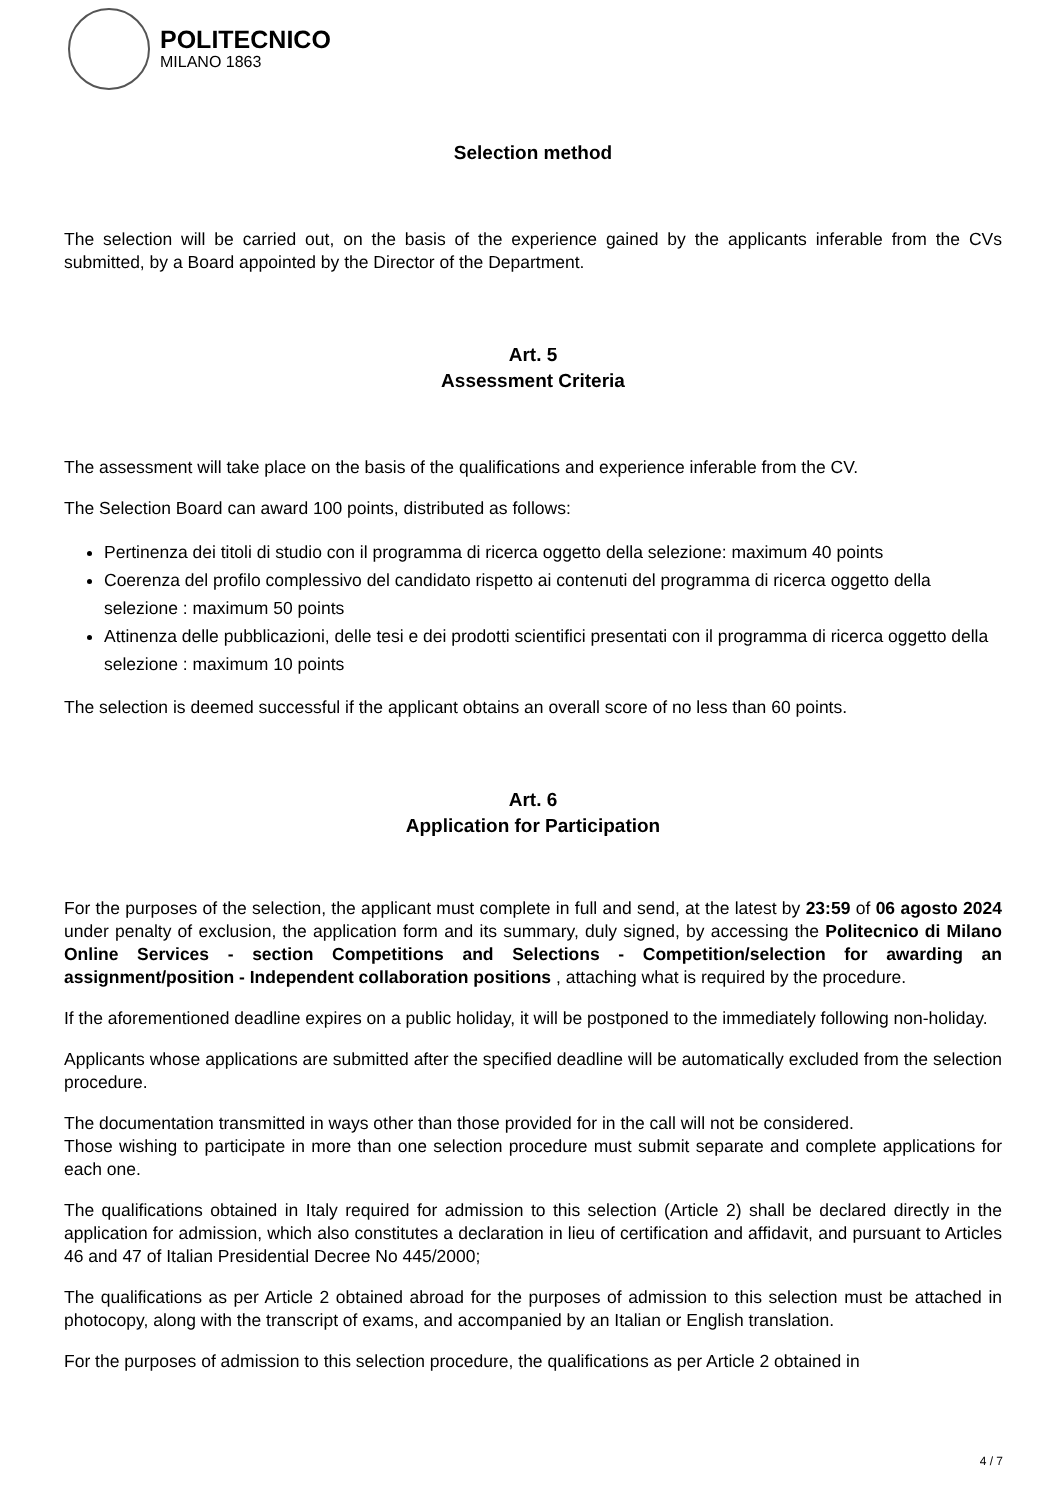POLITECNICO
MILANO 1863
Selection method
The selection will be carried out, on the basis of the experience gained by the applicants inferable from the CVs submitted, by a Board appointed by the Director of the Department.
Art. 5
Assessment Criteria
The assessment will take place on the basis of the qualifications and experience inferable from the CV.
The Selection Board can award 100 points, distributed as follows:
Pertinenza dei titoli di studio con il programma di ricerca oggetto della selezione: maximum 40 points
Coerenza del profilo complessivo del candidato rispetto ai contenuti del programma di ricerca oggetto della selezione : maximum 50 points
Attinenza delle pubblicazioni, delle tesi e dei prodotti scientifici presentati con il programma di ricerca oggetto della selezione : maximum 10 points
The selection is deemed successful if the applicant obtains an overall score of no less than 60 points.
Art. 6
Application for Participation
For the purposes of the selection, the applicant must complete in full and send, at the latest by 23:59 of 06 agosto 2024 under penalty of exclusion, the application form and its summary, duly signed, by accessing the Politecnico di Milano Online Services - section Competitions and Selections - Competition/selection for awarding an assignment/position - Independent collaboration positions , attaching what is required by the procedure.
If the aforementioned deadline expires on a public holiday, it will be postponed to the immediately following non-holiday.
Applicants whose applications are submitted after the specified deadline will be automatically excluded from the selection procedure.
The documentation transmitted in ways other than those provided for in the call will not be considered.
Those wishing to participate in more than one selection procedure must submit separate and complete applications for each one.
The qualifications obtained in Italy required for admission to this selection (Article 2) shall be declared directly in the application for admission, which also constitutes a declaration in lieu of certification and affidavit, and pursuant to Articles 46 and 47 of Italian Presidential Decree No 445/2000;
The qualifications as per Article 2 obtained abroad for the purposes of admission to this selection must be attached in photocopy, along with the transcript of exams, and accompanied by an Italian or English translation.
For the purposes of admission to this selection procedure, the qualifications as per Article 2 obtained in
4 / 7